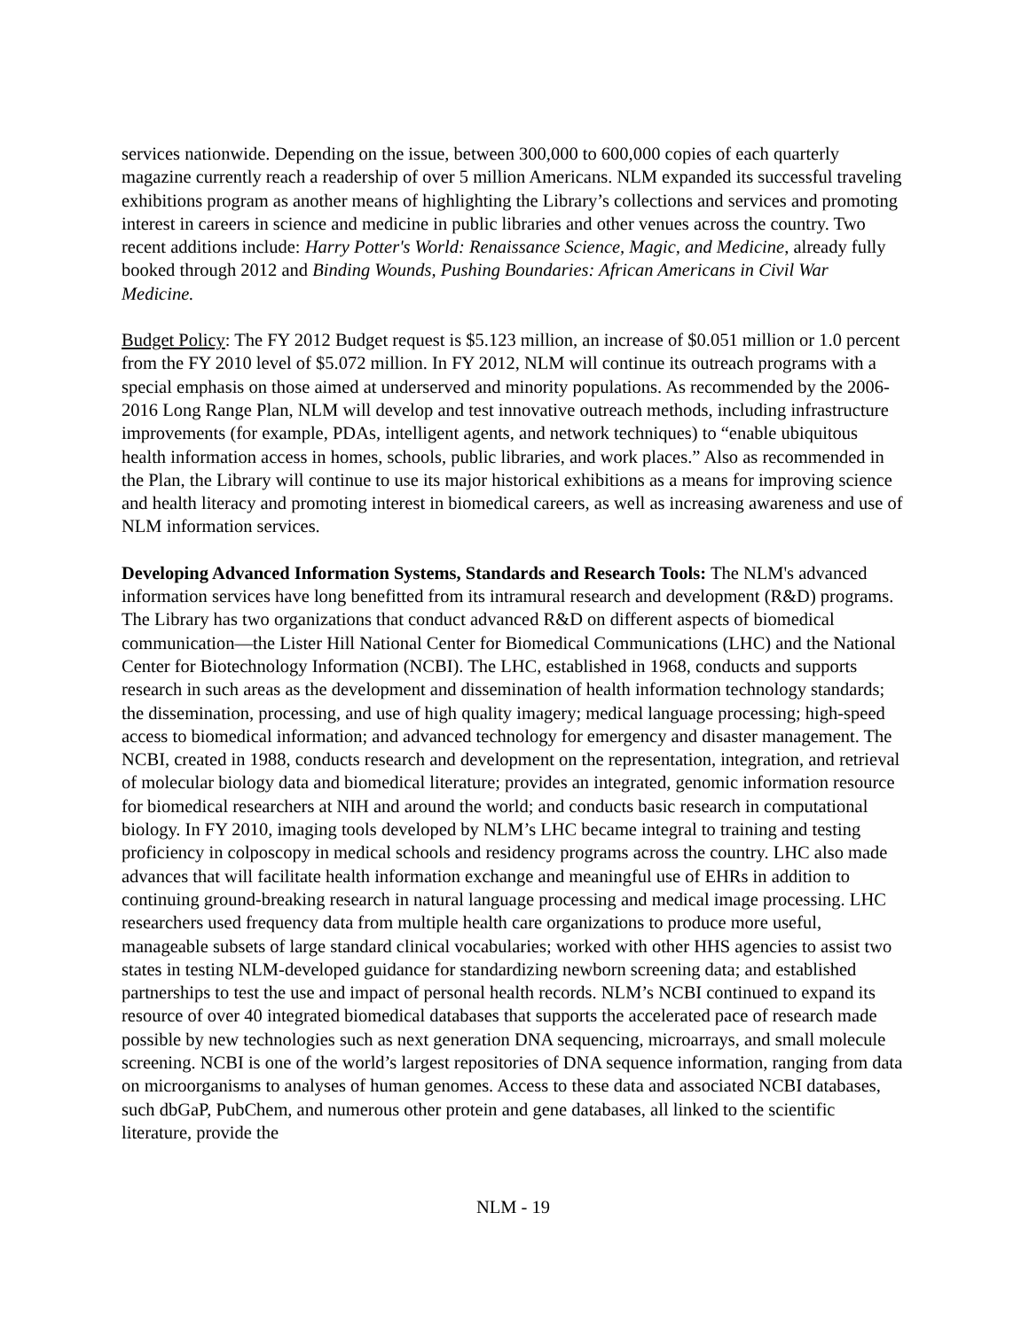services nationwide. Depending on the issue, between 300,000 to 600,000 copies of each quarterly magazine currently reach a readership of over 5 million Americans. NLM expanded its successful traveling exhibitions program as another means of highlighting the Library’s collections and services and promoting interest in careers in science and medicine in public libraries and other venues across the country. Two recent additions include: Harry Potter's World: Renaissance Science, Magic, and Medicine, already fully booked through 2012 and Binding Wounds, Pushing Boundaries: African Americans in Civil War Medicine.
Budget Policy: The FY 2012 Budget request is $5.123 million, an increase of $0.051 million or 1.0 percent from the FY 2010 level of $5.072 million. In FY 2012, NLM will continue its outreach programs with a special emphasis on those aimed at underserved and minority populations. As recommended by the 2006-2016 Long Range Plan, NLM will develop and test innovative outreach methods, including infrastructure improvements (for example, PDAs, intelligent agents, and network techniques) to “enable ubiquitous health information access in homes, schools, public libraries, and work places.” Also as recommended in the Plan, the Library will continue to use its major historical exhibitions as a means for improving science and health literacy and promoting interest in biomedical careers, as well as increasing awareness and use of NLM information services.
Developing Advanced Information Systems, Standards and Research Tools: The NLM's advanced information services have long benefitted from its intramural research and development (R&D) programs. The Library has two organizations that conduct advanced R&D on different aspects of biomedical communication—the Lister Hill National Center for Biomedical Communications (LHC) and the National Center for Biotechnology Information (NCBI). The LHC, established in 1968, conducts and supports research in such areas as the development and dissemination of health information technology standards; the dissemination, processing, and use of high quality imagery; medical language processing; high-speed access to biomedical information; and advanced technology for emergency and disaster management. The NCBI, created in 1988, conducts research and development on the representation, integration, and retrieval of molecular biology data and biomedical literature; provides an integrated, genomic information resource for biomedical researchers at NIH and around the world; and conducts basic research in computational biology. In FY 2010, imaging tools developed by NLM’s LHC became integral to training and testing proficiency in colposcopy in medical schools and residency programs across the country. LHC also made advances that will facilitate health information exchange and meaningful use of EHRs in addition to continuing ground-breaking research in natural language processing and medical image processing. LHC researchers used frequency data from multiple health care organizations to produce more useful, manageable subsets of large standard clinical vocabularies; worked with other HHS agencies to assist two states in testing NLM-developed guidance for standardizing newborn screening data; and established partnerships to test the use and impact of personal health records. NLM’s NCBI continued to expand its resource of over 40 integrated biomedical databases that supports the accelerated pace of research made possible by new technologies such as next generation DNA sequencing, microarrays, and small molecule screening. NCBI is one of the world’s largest repositories of DNA sequence information, ranging from data on microorganisms to analyses of human genomes. Access to these data and associated NCBI databases, such dbGaP, PubChem, and numerous other protein and gene databases, all linked to the scientific literature, provide the
NLM - 19